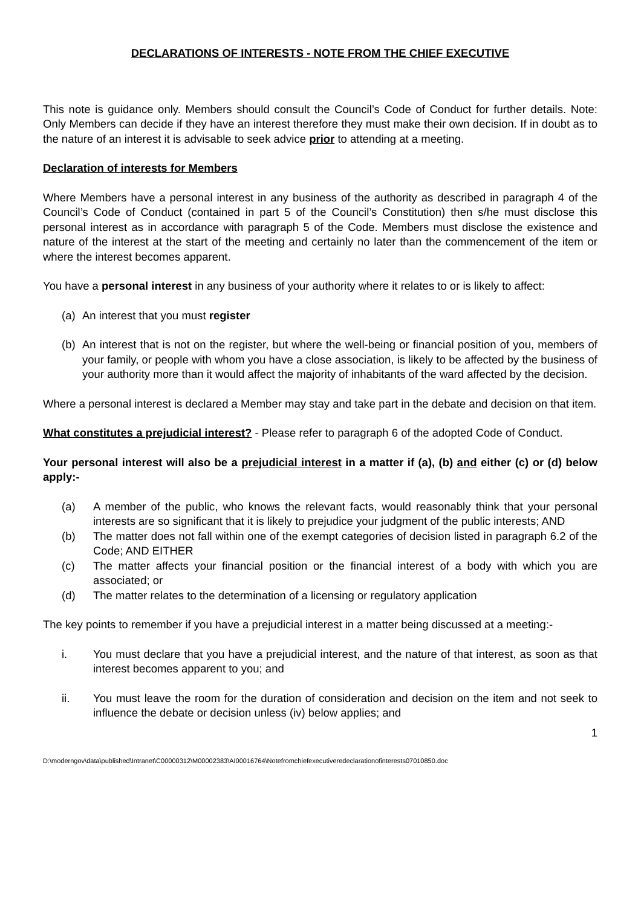DECLARATIONS OF INTERESTS - NOTE FROM THE CHIEF EXECUTIVE
This note is guidance only. Members should consult the Council’s Code of Conduct for further details. Note: Only Members can decide if they have an interest therefore they must make their own decision. If in doubt as to the nature of an interest it is advisable to seek advice prior to attending at a meeting.
Declaration of interests for Members
Where Members have a personal interest in any business of the authority as described in paragraph 4 of the Council’s Code of Conduct (contained in part 5 of the Council’s Constitution) then s/he must disclose this personal interest as in accordance with paragraph 5 of the Code. Members must disclose the existence and nature of the interest at the start of the meeting and certainly no later than the commencement of the item or where the interest becomes apparent.
You have a personal interest in any business of your authority where it relates to or is likely to affect:
(a) An interest that you must register
(b) An interest that is not on the register, but where the well-being or financial position of you, members of your family, or people with whom you have a close association, is likely to be affected by the business of your authority more than it would affect the majority of inhabitants of the ward affected by the decision.
Where a personal interest is declared a Member may stay and take part in the debate and decision on that item.
What constitutes a prejudicial interest? - Please refer to paragraph 6 of the adopted Code of Conduct.
Your personal interest will also be a prejudicial interest in a matter if (a), (b) and either (c) or (d) below apply:-
(a) A member of the public, who knows the relevant facts, would reasonably think that your personal interests are so significant that it is likely to prejudice your judgment of the public interests; AND
(b) The matter does not fall within one of the exempt categories of decision listed in paragraph 6.2 of the Code; AND EITHER
(c) The matter affects your financial position or the financial interest of a body with which you are associated; or
(d) The matter relates to the determination of a licensing or regulatory application
The key points to remember if you have a prejudicial interest in a matter being discussed at a meeting:-
i. You must declare that you have a prejudicial interest, and the nature of that interest, as soon as that interest becomes apparent to you; and
ii. You must leave the room for the duration of consideration and decision on the item and not seek to influence the debate or decision unless (iv) below applies; and
1
D:\moderngov\data\published\Intranet\C00000312\M00002383\AI00016764\Notefromchiefexecutiveredeclarationofinterests07010850.doc